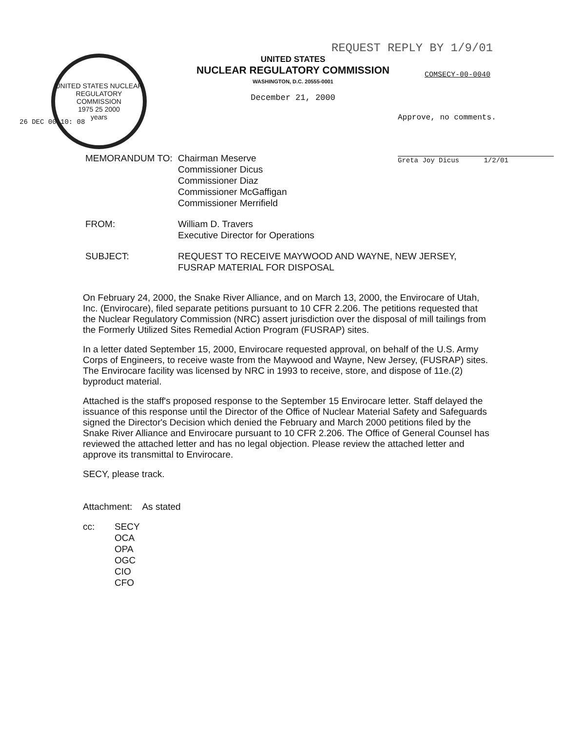UNITED STATES NUCLEAR REGULATORY COMMISSION
1975 25 2000
years
REQUEST REPLY BY 1/9/01
UNITED STATES
NUCLEAR REGULATORY COMMISSION
WASHINGTON, D.C. 20555-0001
December 21, 2000
COMSECY-00-0040
Approve, no comments.
Greta Joy Dicus 1/2/01
26 DEC 00 10: 08
MEMORANDUM TO: Chairman Meserve
Commissioner Dicus
Commissioner Diaz
Commissioner McGaffigan
Commissioner Merrifield
FROM: William D. Travers
Executive Director for Operations
SUBJECT: REQUEST TO RECEIVE MAYWOOD AND WAYNE, NEW JERSEY,
FUSRAP MATERIAL FOR DISPOSAL
On February 24, 2000, the Snake River Alliance, and on March 13, 2000, the Envirocare of Utah, Inc. (Envirocare), filed separate petitions pursuant to 10 CFR 2.206. The petitions requested that the Nuclear Regulatory Commission (NRC) assert jurisdiction over the disposal of mill tailings from the Formerly Utilized Sites Remedial Action Program (FUSRAP) sites.
In a letter dated September 15, 2000, Envirocare requested approval, on behalf of the U.S. Army Corps of Engineers, to receive waste from the Maywood and Wayne, New Jersey, (FUSRAP) sites. The Envirocare facility was licensed by NRC in 1993 to receive, store, and dispose of 11e.(2) byproduct material.
Attached is the staff's proposed response to the September 15 Envirocare letter. Staff delayed the issuance of this response until the Director of the Office of Nuclear Material Safety and Safeguards signed the Director's Decision which denied the February and March 2000 petitions filed by the Snake River Alliance and Envirocare pursuant to 10 CFR 2.206. The Office of General Counsel has reviewed the attached letter and has no legal objection. Please review the attached letter and approve its transmittal to Envirocare.
SECY, please track.
Attachment: As stated
cc: SECY
OCA
OPA
OGC
CIO
CFO